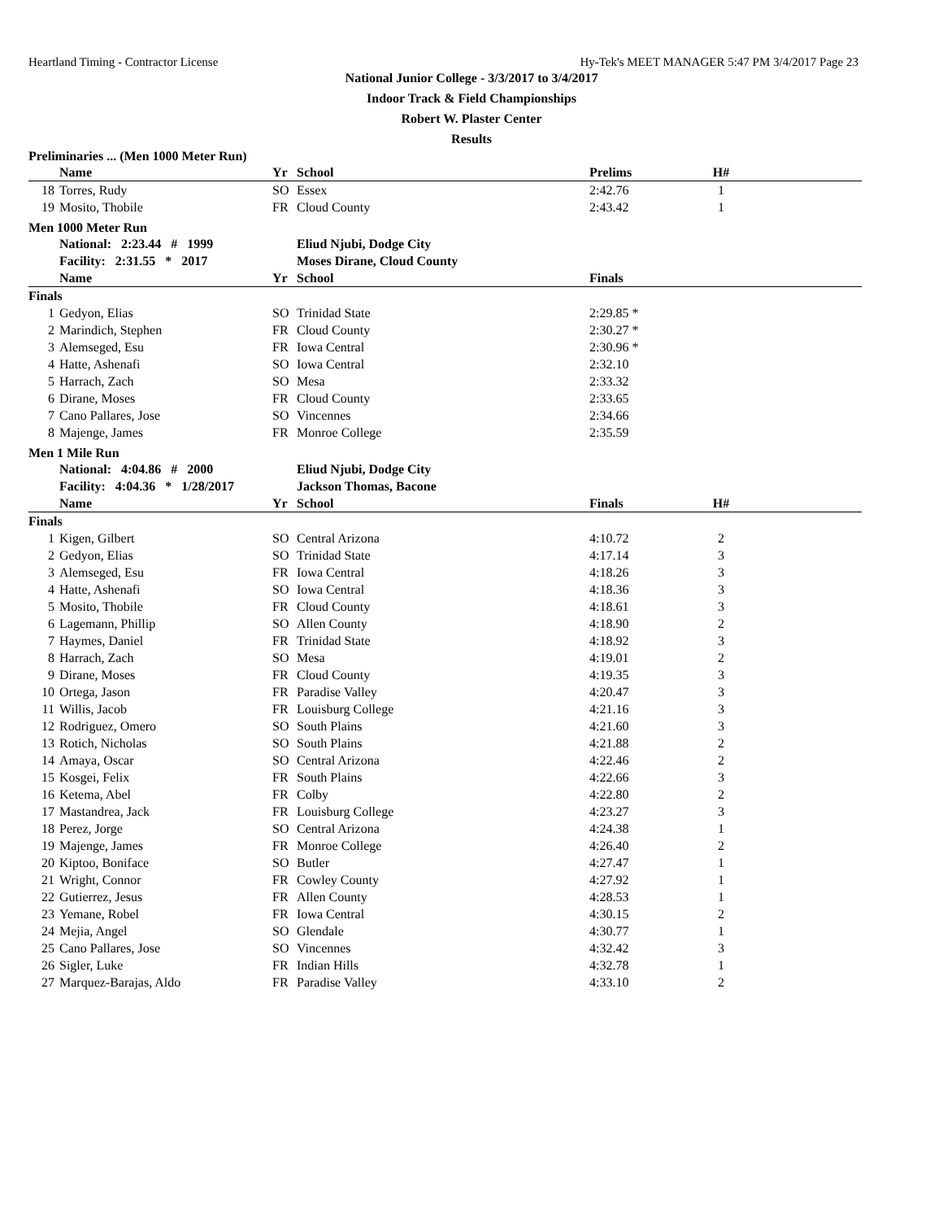Heartland Timing - Contractor License Hy-Tek's MEET MANAGER 5:47 PM 3/4/2017 Page 23
National Junior College - 3/3/2017 to 3/4/2017
Indoor Track & Field Championships
Robert W. Plaster Center
Results
Preliminaries ... (Men 1000 Meter Run)
| | Name | Yr | School | Prelims | H# | |
| --- | --- | --- | --- | --- | --- | --- |
| 18 | Torres, Rudy | SO | Essex | 2:42.76 | 1 | |
| 19 | Mosito, Thobile | FR | Cloud County | 2:43.42 | 1 | |
Men 1000 Meter Run
| | National: 2:23.44 # 1999 | | Eliud Njubi, Dodge City | | | |
| | Facility: 2:31.55 * 2017 | | Moses Dirane, Cloud County | | | |
| | Name | Yr | School | Finals | | |
| Finals | | | | | | |
| 1 | Gedyon, Elias | SO | Trinidad State | 2:29.85 * | | |
| 2 | Marindich, Stephen | FR | Cloud County | 2:30.27 * | | |
| 3 | Alemseged, Esu | FR | Iowa Central | 2:30.96 * | | |
| 4 | Hatte, Ashenafi | SO | Iowa Central | 2:32.10 | | |
| 5 | Harrach, Zach | SO | Mesa | 2:33.32 | | |
| 6 | Dirane, Moses | FR | Cloud County | 2:33.65 | | |
| 7 | Cano Pallares, Jose | SO | Vincennes | 2:34.66 | | |
| 8 | Majenge, James | FR | Monroe College | 2:35.59 | | |
Men 1 Mile Run
| | National: 4:04.86 # 2000 | | Eliud Njubi, Dodge City | | | |
| | Facility: 4:04.36 * 1/28/2017 | | Jackson Thomas, Bacone | | | |
| | Name | Yr | School | Finals | H# | |
| Finals | | | | | | |
| 1 | Kigen, Gilbert | SO | Central Arizona | 4:10.72 | 2 | |
| 2 | Gedyon, Elias | SO | Trinidad State | 4:17.14 | 3 | |
| 3 | Alemseged, Esu | FR | Iowa Central | 4:18.26 | 3 | |
| 4 | Hatte, Ashenafi | SO | Iowa Central | 4:18.36 | 3 | |
| 5 | Mosito, Thobile | FR | Cloud County | 4:18.61 | 3 | |
| 6 | Lagemann, Phillip | SO | Allen County | 4:18.90 | 2 | |
| 7 | Haymes, Daniel | FR | Trinidad State | 4:18.92 | 3 | |
| 8 | Harrach, Zach | SO | Mesa | 4:19.01 | 2 | |
| 9 | Dirane, Moses | FR | Cloud County | 4:19.35 | 3 | |
| 10 | Ortega, Jason | FR | Paradise Valley | 4:20.47 | 3 | |
| 11 | Willis, Jacob | FR | Louisburg College | 4:21.16 | 3 | |
| 12 | Rodriguez, Omero | SO | South Plains | 4:21.60 | 3 | |
| 13 | Rotich, Nicholas | SO | South Plains | 4:21.88 | 2 | |
| 14 | Amaya, Oscar | SO | Central Arizona | 4:22.46 | 2 | |
| 15 | Kosgei, Felix | FR | South Plains | 4:22.66 | 3 | |
| 16 | Ketema, Abel | FR | Colby | 4:22.80 | 2 | |
| 17 | Mastandrea, Jack | FR | Louisburg College | 4:23.27 | 3 | |
| 18 | Perez, Jorge | SO | Central Arizona | 4:24.38 | 1 | |
| 19 | Majenge, James | FR | Monroe College | 4:26.40 | 2 | |
| 20 | Kiptoo, Boniface | SO | Butler | 4:27.47 | 1 | |
| 21 | Wright, Connor | FR | Cowley County | 4:27.92 | 1 | |
| 22 | Gutierrez, Jesus | FR | Allen County | 4:28.53 | 1 | |
| 23 | Yemane, Robel | FR | Iowa Central | 4:30.15 | 2 | |
| 24 | Mejia, Angel | SO | Glendale | 4:30.77 | 1 | |
| 25 | Cano Pallares, Jose | SO | Vincennes | 4:32.42 | 3 | |
| 26 | Sigler, Luke | FR | Indian Hills | 4:32.78 | 1 | |
| 27 | Marquez-Barajas, Aldo | FR | Paradise Valley | 4:33.10 | 2 | |